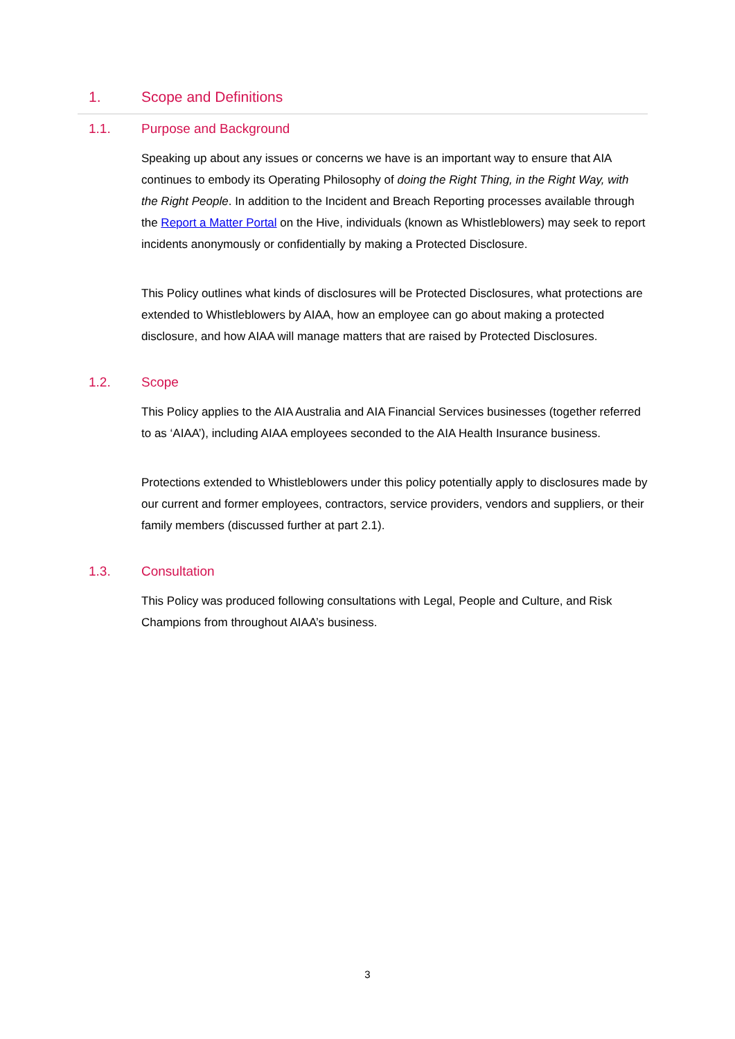1. Scope and Definitions
1.1. Purpose and Background
Speaking up about any issues or concerns we have is an important way to ensure that AIA continues to embody its Operating Philosophy of doing the Right Thing, in the Right Way, with the Right People. In addition to the Incident and Breach Reporting processes available through the Report a Matter Portal on the Hive, individuals (known as Whistleblowers) may seek to report incidents anonymously or confidentially by making a Protected Disclosure.
This Policy outlines what kinds of disclosures will be Protected Disclosures, what protections are extended to Whistleblowers by AIAA, how an employee can go about making a protected disclosure, and how AIAA will manage matters that are raised by Protected Disclosures.
1.2. Scope
This Policy applies to the AIA Australia and AIA Financial Services businesses (together referred to as ‘AIAA’), including AIAA employees seconded to the AIA Health Insurance business.
Protections extended to Whistleblowers under this policy potentially apply to disclosures made by our current and former employees, contractors, service providers, vendors and suppliers, or their family members (discussed further at part 2.1).
1.3. Consultation
This Policy was produced following consultations with Legal, People and Culture, and Risk Champions from throughout AIAA’s business.
3